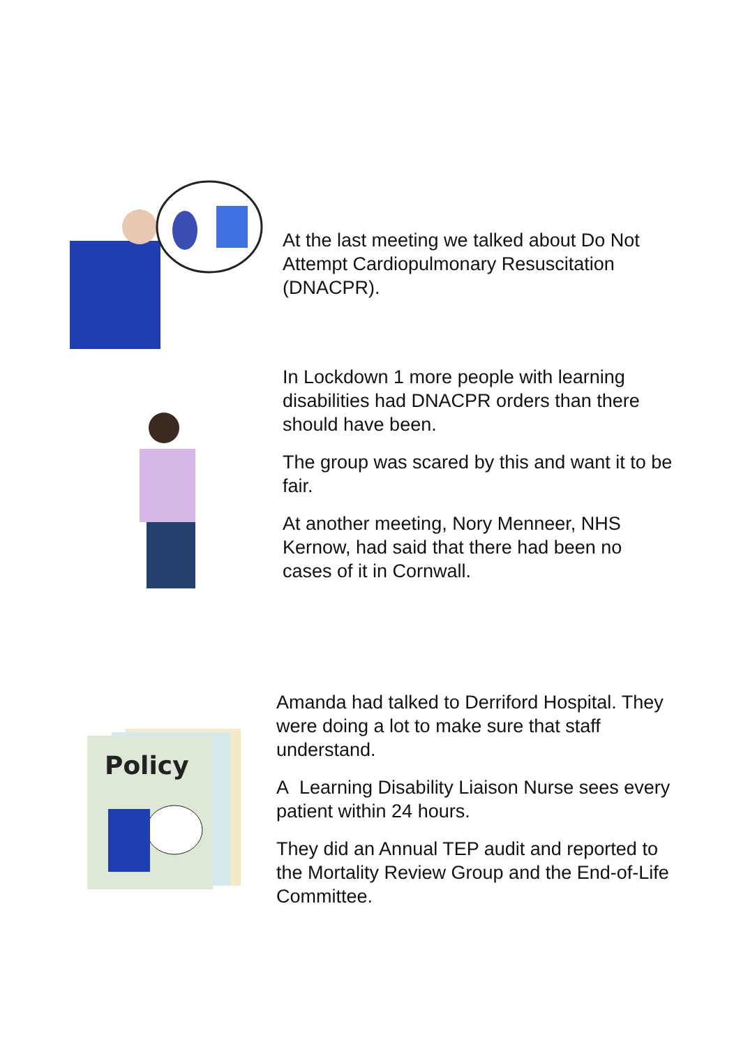At the last meeting we talked about Do Not Attempt Cardiopulmonary Resuscitation (DNACPR).
In Lockdown 1 more people with learning disabilities had DNACPR orders than there should have been.
The group was scared by this and want it to be fair.
At another meeting, Nory Menneer, NHS Kernow, had said that there had been no cases of it in Cornwall.
Policy
Amanda had talked to Derriford Hospital. They were doing a lot to make sure that staff understand.
A Learning Disability Liaison Nurse sees every patient within 24 hours.
They did an Annual TEP audit and reported to the Mortality Review Group and the End-of-Life Committee.